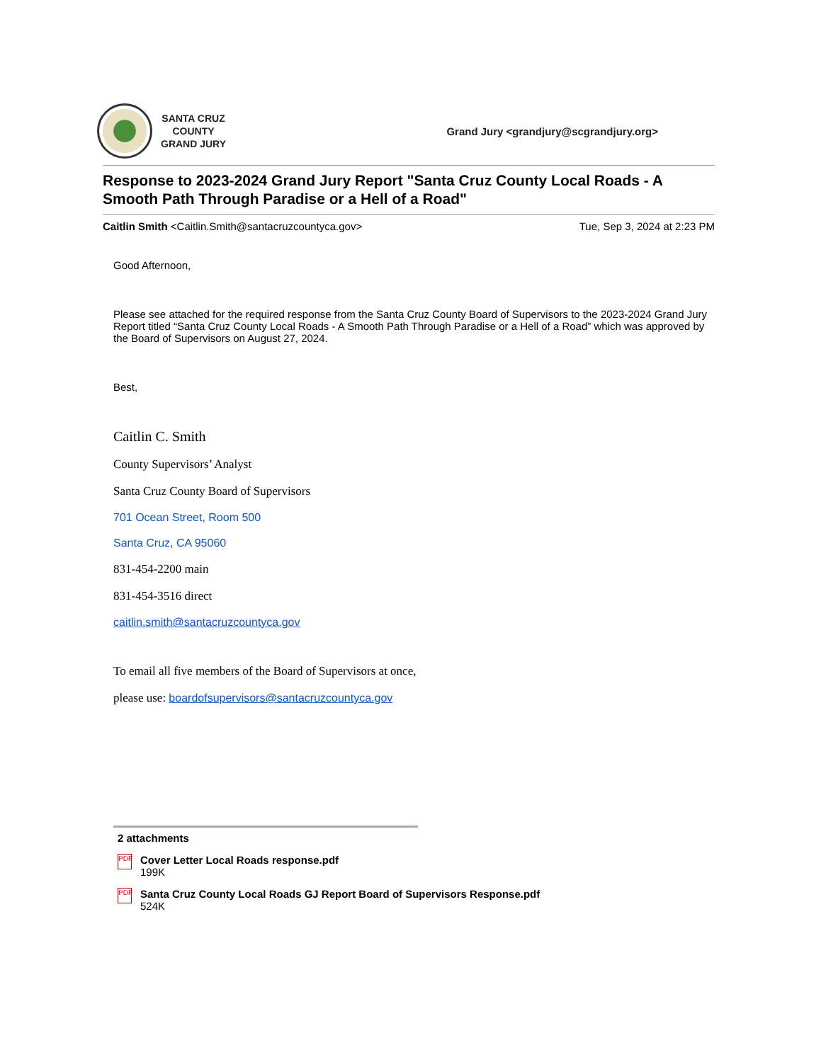SANTA CRUZ
COUNTY
GRAND JURY
Grand Jury <grandjury@scgrandjury.org>
Response to 2023-2024 Grand Jury Report "Santa Cruz County Local Roads - A Smooth Path Through Paradise or a Hell of a Road"
Caitlin Smith <Caitlin.Smith@santacruzcountyca.gov>
Tue, Sep 3, 2024 at 2:23 PM
Good Afternoon,
Please see attached for the required response from the Santa Cruz County Board of Supervisors to the 2023-2024 Grand Jury Report titled “Santa Cruz County Local Roads - A Smooth Path Through Paradise or a Hell of a Road” which was approved by the Board of Supervisors on August 27, 2024.
Best,
Caitlin C. Smith
County Supervisors’ Analyst
Santa Cruz County Board of Supervisors
701 Ocean Street, Room 500
Santa Cruz, CA 95060
831-454-2200 main
831-454-3516 direct
caitlin.smith@santacruzcountyca.gov
To email all five members of the Board of Supervisors at once,
please use: boardofsupervisors@santacruzcountyca.gov
2 attachments
PDF
Cover Letter Local Roads response.pdf
199K
PDF
Santa Cruz County Local Roads GJ Report Board of Supervisors Response.pdf
524K